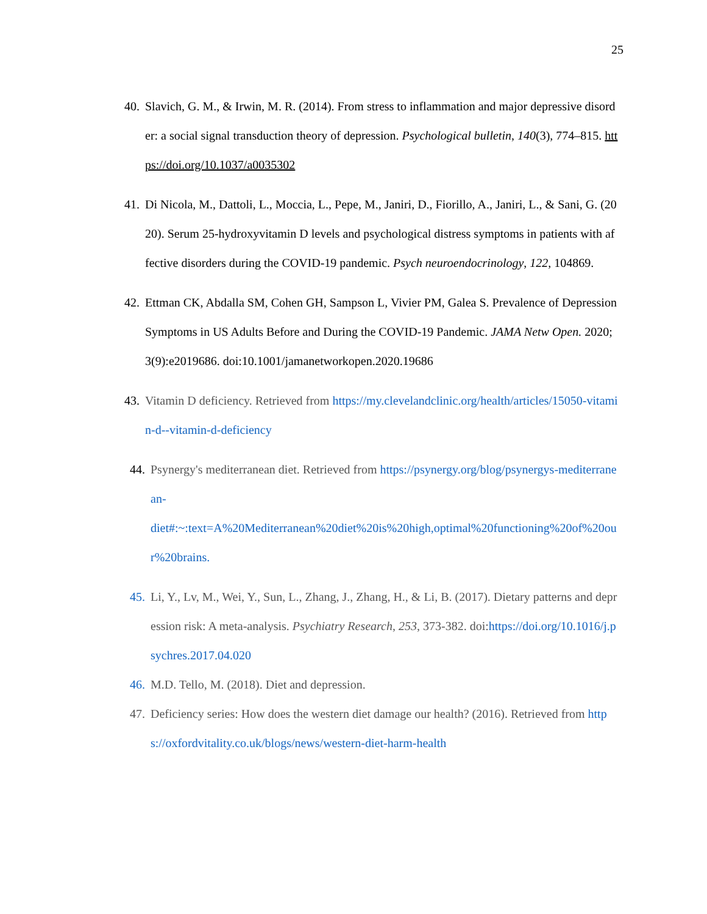25
40.
Slavich, G. M., & Irwin, M. R. (2014). From stress to inflammation and major depressive disorder: a social signal transduction theory of depression. Psychological bulletin, 140(3), 774–815. https://doi.org/10.1037/a0035302
41.
Di Nicola, M., Dattoli, L., Moccia, L., Pepe, M., Janiri, D., Fiorillo, A., Janiri, L., & Sani, G. (2020). Serum 25-hydroxyvitamin D levels and psychological distress symptoms in patients with affective disorders during the COVID-19 pandemic. Psych neuroendocrinology, 122, 104869.
42.
Ettman CK, Abdalla SM, Cohen GH, Sampson L, Vivier PM, Galea S. Prevalence of Depression Symptoms in US Adults Before and During the COVID-19 Pandemic. JAMA Netw Open. 2020;3(9):e2019686. doi:10.1001/jamanetworkopen.2020.19686
43.
Vitamin D deficiency. Retrieved from https://my.clevelandclinic.org/health/articles/15050-vitamin-d--vitamin-d-deficiency
44.
Psynergy's mediterranean diet. Retrieved from https://psynergy.org/blog/psynergys-mediterranean-
diet#:~:text=A%20Mediterranean%20diet%20is%20high,optimal%20functioning%20of%20our%20brains.
45.
Li, Y., Lv, M., Wei, Y., Sun, L., Zhang, J., Zhang, H., & Li, B. (2017). Dietary patterns and depression risk: A meta-analysis. Psychiatry Research, 253, 373-382. doi:https://doi.org/10.1016/j.psychres.2017.04.020
46.
M.D. Tello, M. (2018). Diet and depression.
47.
Deficiency series: How does the western diet damage our health? (2016). Retrieved from https://oxfordvitality.co.uk/blogs/news/western-diet-harm-health